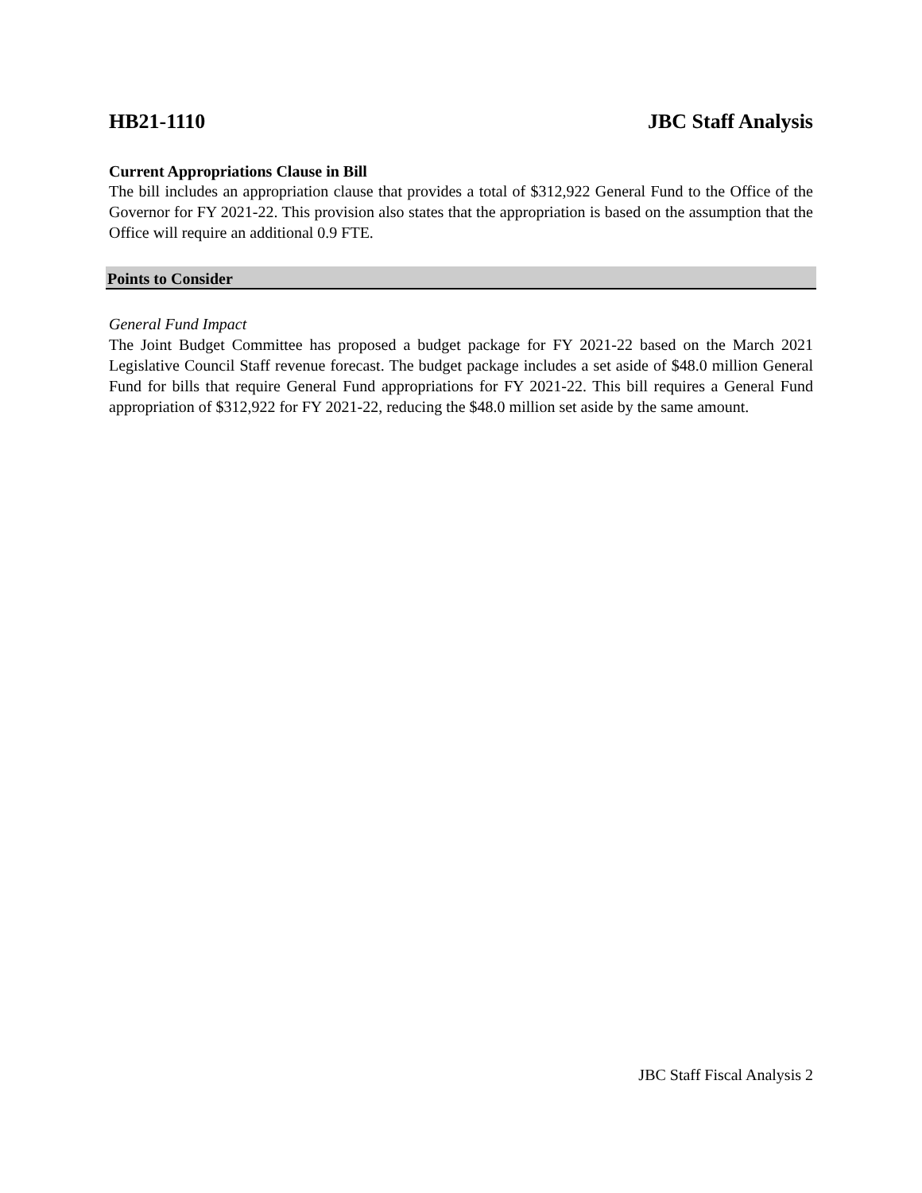HB21-1110 JBC Staff Analysis
Current Appropriations Clause in Bill
The bill includes an appropriation clause that provides a total of $312,922 General Fund to the Office of the Governor for FY 2021-22. This provision also states that the appropriation is based on the assumption that the Office will require an additional 0.9 FTE.
Points to Consider
General Fund Impact
The Joint Budget Committee has proposed a budget package for FY 2021-22 based on the March 2021 Legislative Council Staff revenue forecast. The budget package includes a set aside of $48.0 million General Fund for bills that require General Fund appropriations for FY 2021-22. This bill requires a General Fund appropriation of $312,922 for FY 2021-22, reducing the $48.0 million set aside by the same amount.
JBC Staff Fiscal Analysis 2